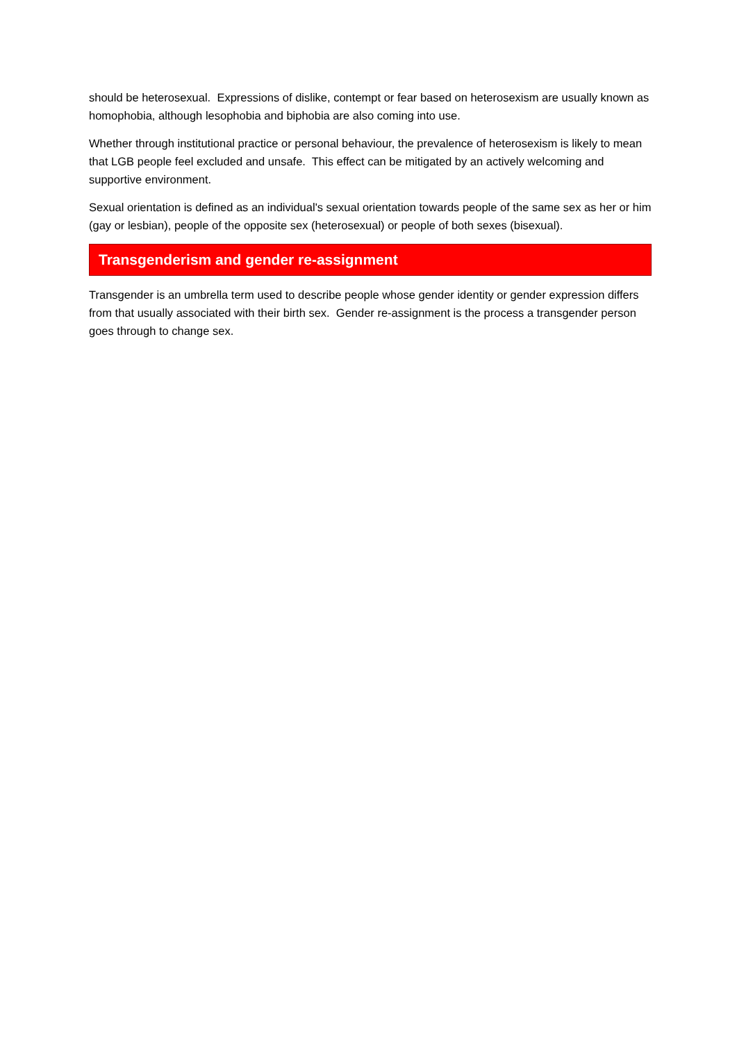should be heterosexual. Expressions of dislike, contempt or fear based on heterosexism are usually known as homophobia, although lesophobia and biphobia are also coming into use.
Whether through institutional practice or personal behaviour, the prevalence of heterosexism is likely to mean that LGB people feel excluded and unsafe. This effect can be mitigated by an actively welcoming and supportive environment.
Sexual orientation is defined as an individual's sexual orientation towards people of the same sex as her or him (gay or lesbian), people of the opposite sex (heterosexual) or people of both sexes (bisexual).
Transgenderism and gender re-assignment
Transgender is an umbrella term used to describe people whose gender identity or gender expression differs from that usually associated with their birth sex. Gender re-assignment is the process a transgender person goes through to change sex.